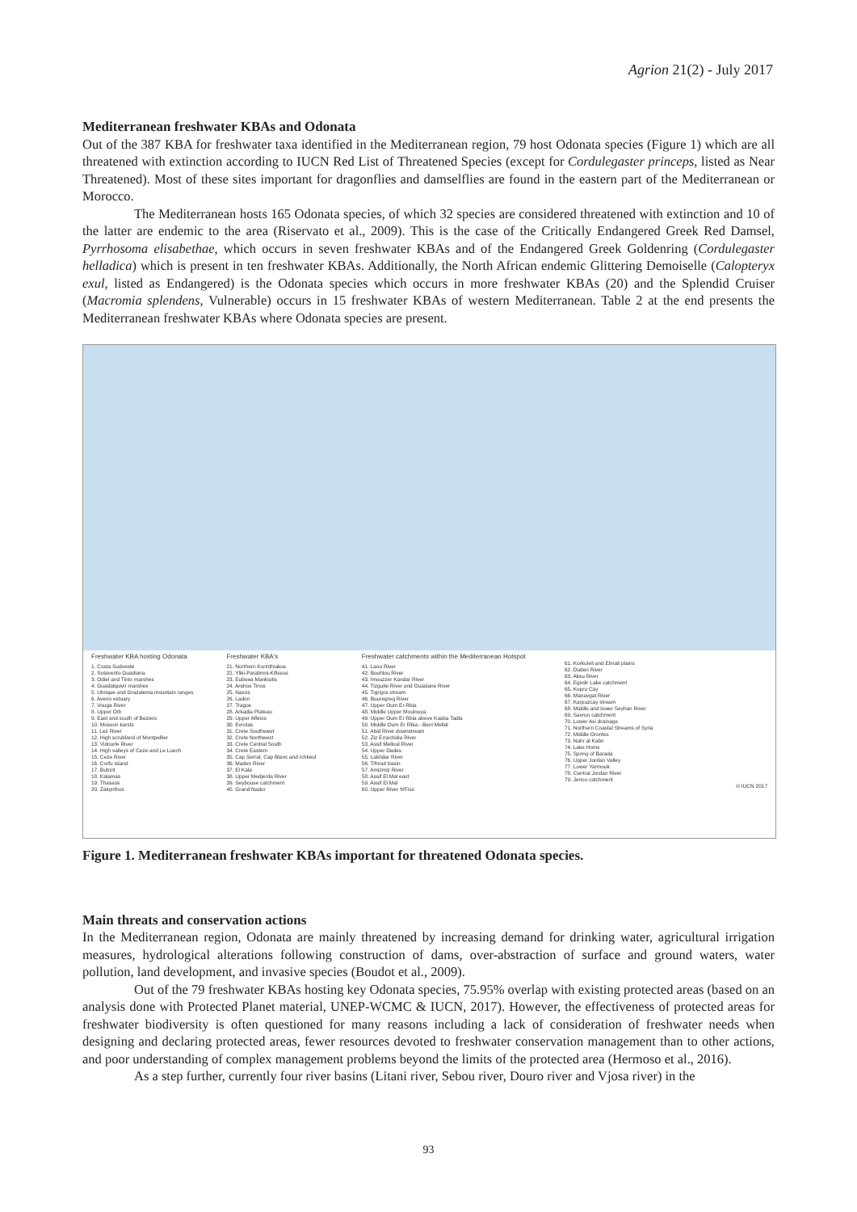Agrion 21(2) - July 2017
Mediterranean freshwater KBAs and Odonata
Out of the 387 KBA for freshwater taxa identified in the Mediterranean region, 79 host Odonata species (Figure 1) which are all threatened with extinction according to IUCN Red List of Threatened Species (except for Cordulegaster princeps, listed as Near Threatened). Most of these sites important for dragonflies and damselflies are found in the eastern part of the Mediterranean or Morocco.
The Mediterranean hosts 165 Odonata species, of which 32 species are considered threatened with extinction and 10 of the latter are endemic to the area (Riservato et al., 2009). This is the case of the Critically Endangered Greek Red Damsel, Pyrrhosoma elisabethae, which occurs in seven freshwater KBAs and of the Endangered Greek Goldenring (Cordulegaster helladica) which is present in ten freshwater KBAs. Additionally, the North African endemic Glittering Demoiselle (Calopteryx exul, listed as Endangered) is the Odonata species which occurs in more freshwater KBAs (20) and the Splendid Cruiser (Macromia splendens, Vulnerable) occurs in 15 freshwater KBAs of western Mediterranean. Table 2 at the end presents the Mediterranean freshwater KBAs where Odonata species are present.
Freshwater KBA hosting Odonata
1. Costa Sudoeste
2. Sotavento Guadiana
3. Odiel and Tinto marshes
4. Guadalquivir marshes
5. Ubrique and Grazalema mountain ranges
6. Aveiro estuary
7. Vouga River
8. Upper Orb
9. East and south of Beziers
10. Mosson karsts
11. Lez River
12. High scrubland of Montpellier
13. Vidourle River
14. High valleys of Ceze and Le Luech
15. Ceze River
16. Corfu island
17. Butrint
18. Kalamas
19. Thassos
20. Zakynthos
Freshwater KBA's
21. Northern Korinthiakos
22. Yliki-Paralimni-Kifissos
23. Euboea Mankiatis
24. Andros Tinos
25. Naxos
26. Ladon
27. Tragos
28. Arkadia Plateau
29. Upper Alfeios
30. Evrotas
31. Crete Southwest
32. Crete Northwest
33. Crete Central South
34. Crete Eastern
35. Cap Serrat, Cap Blanc and Ichkeul
36. Maden River
37. El Kala
38. Upper Medjerda River
39. Seybouse catchment
40. Grand Nador
Freshwater catchments within the Mediterranean Hotspot
41. Laou River
42. Bouhlou River
43. Imouzzer Kandar River
44. Tizguite River and Ouaslane River
45. Tigrigra stream
46. Bouregreg River
47. Upper Oum Er Rbia
48. Middle Upper Moulouya
49. Upper Oum Er Rbia above Kasba Tadla
50. Middle Oum Er Rbia - Beni Mellal
51. Abid River downstream
52. Ziz Errachidia River
53. Assif Melloul River
54. Upper Dades
55. Lakhdar River
56. Tifnout basin
57. Amizmiz River
58. Assif El Mal east
59. Assif El Mal
60. Upper River N'Fiss
61. Korkuteli and Elmali plains
62. Duden River
63. Aksu River
64. Egirdir Lake catchment
65. Kopru Cay
66. Manavgat River
67. Karpuzcay stream
68. Middle and lower Seyhan River
69. Savrun catchment
70. Lower Asi drainage
71. Northern Coastal Streams of Syria
72. Middle Orontes
73. Nahr al Kabir
74. Lake Homs
75. Spring of Barada
76. Upper Jordan Valley
77. Lower Yarmouk
78. Central Jordan River
79. Jerico catchment
© IUCN 2017
Figure 1. Mediterranean freshwater KBAs important for threatened Odonata species.
Main threats and conservation actions
In the Mediterranean region, Odonata are mainly threatened by increasing demand for drinking water, agricultural irrigation measures, hydrological alterations following construction of dams, over-abstraction of surface and ground waters, water pollution, land development, and invasive species (Boudot et al., 2009).
Out of the 79 freshwater KBAs hosting key Odonata species, 75.95% overlap with existing protected areas (based on an analysis done with Protected Planet material, UNEP-WCMC & IUCN, 2017). However, the effectiveness of protected areas for freshwater biodiversity is often questioned for many reasons including a lack of consideration of freshwater needs when designing and declaring protected areas, fewer resources devoted to freshwater conservation management than to other actions, and poor understanding of complex management problems beyond the limits of the protected area (Hermoso et al., 2016).
As a step further, currently four river basins (Litani river, Sebou river, Douro river and Vjosa river) in the
93